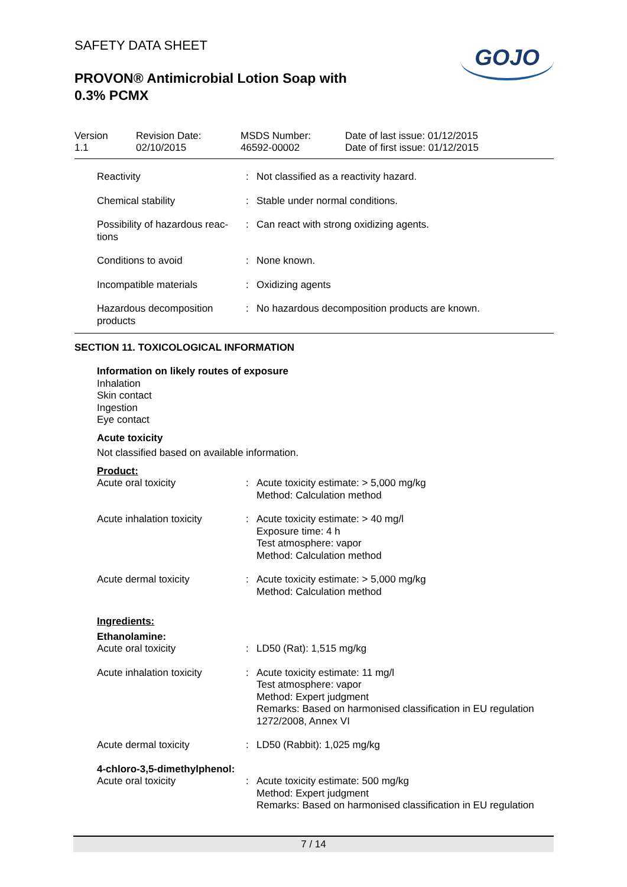SAFETY DATA SHEET
PROVON® Antimicrobial Lotion Soap with
0.3% PCMX
GOJO
Version
1.1
Revision Date:
02/10/2015
MSDS Number:
46592-00002
Date of last issue: 01/12/2015
Date of first issue: 01/12/2015
| Reactivity | : | Not classified as a reactivity hazard. |
| Chemical stability | : | Stable under normal conditions. |
| Possibility of hazardous reac- tions | : | Can react with strong oxidizing agents. |
| Conditions to avoid | : | None known. |
| Incompatible materials | : | Oxidizing agents |
| Hazardous decomposition products | : | No hazardous decomposition products are known. |
SECTION 11. TOXICOLOGICAL INFORMATION
Information on likely routes of exposure
Inhalation
Skin contact
Ingestion
Eye contact
Acute toxicity
Not classified based on available information.
Product:
| Acute oral toxicity | : | Acute toxicity estimate: > 5,000 mg/kg Method: Calculation method |
| Acute inhalation toxicity | : | Acute toxicity estimate: > 40 mg/l Exposure time: 4 h Test atmosphere: vapor Method: Calculation method |
| Acute dermal toxicity | : | Acute toxicity estimate: > 5,000 mg/kg Method: Calculation method |
Ingredients:
Ethanolamine:
| Acute oral toxicity | : | LD50 (Rat): 1,515 mg/kg |
| Acute inhalation toxicity | : | Acute toxicity estimate: 11 mg/l Test atmosphere: vapor Method: Expert judgment Remarks: Based on harmonised classification in EU regulation 1272/2008, Annex VI |
| Acute dermal toxicity | : | LD50 (Rabbit): 1,025 mg/kg |
4-chloro-3,5-dimethylphenol:
| Acute oral toxicity | : | Acute toxicity estimate: 500 mg/kg Method: Expert judgment Remarks: Based on harmonised classification in EU regulation |
7 / 14